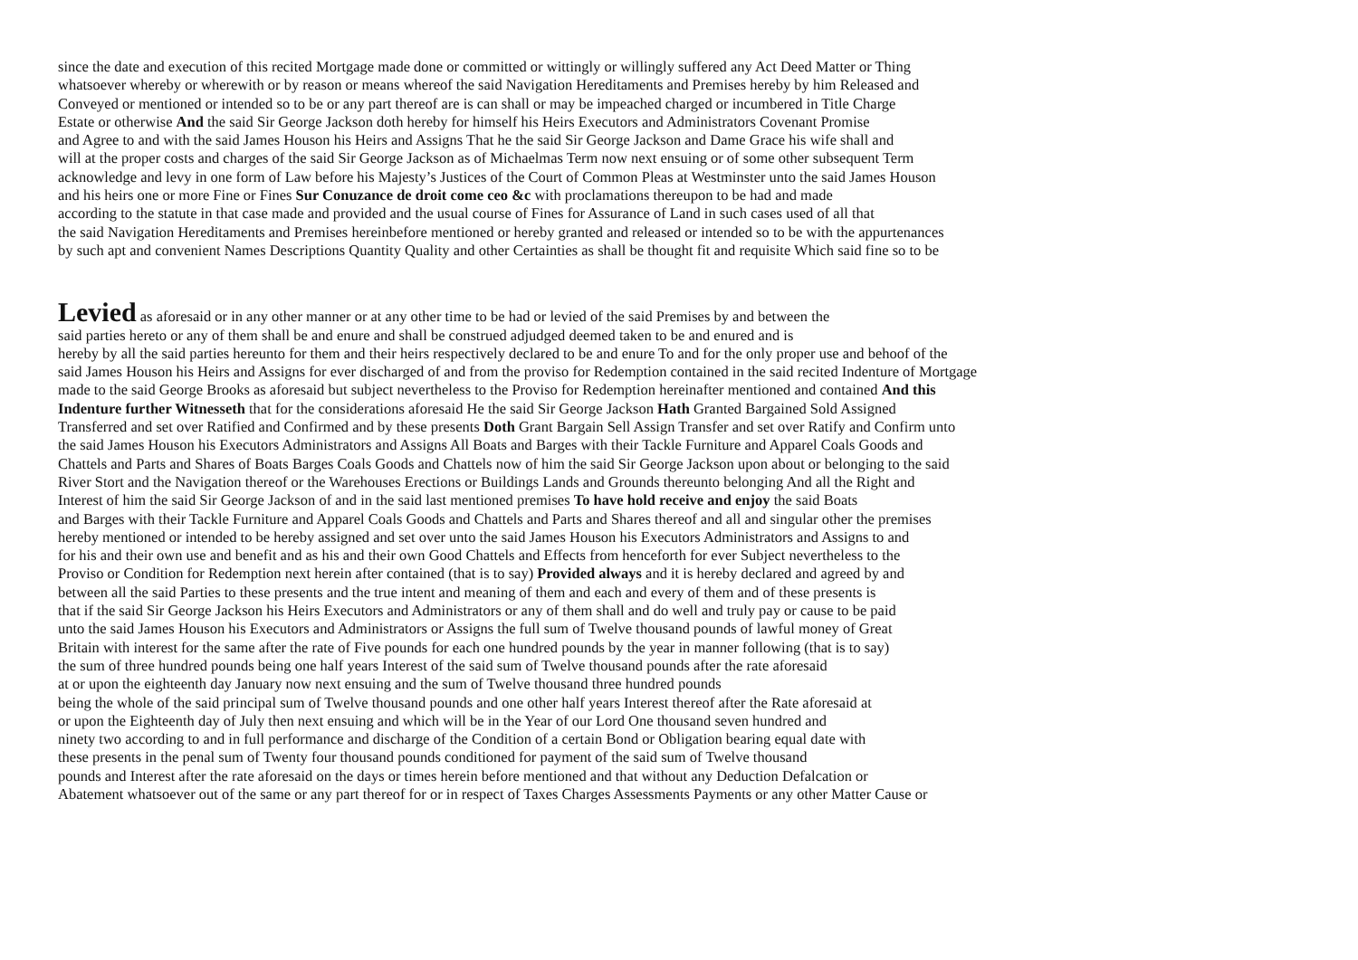since the date and execution of this recited Mortgage made done or committed or wittingly or willingly suffered any Act Deed Matter or Thing
whatsoever whereby or wherewith or by reason or means whereof the said Navigation Hereditaments and Premises hereby by him Released and
Conveyed or mentioned or intended so to be or any part thereof are is can shall or may be impeached charged or incumbered in Title Charge
Estate or otherwise And the said Sir George Jackson doth hereby for himself his Heirs Executors and Administrators Covenant Promise
and Agree to and with the said James Houson his Heirs and Assigns That he the said Sir George Jackson and Dame Grace his wife shall and
will at the proper costs and charges of the said Sir George Jackson as of Michaelmas Term now next ensuing or of some other subsequent Term
acknowledge and levy in one form of Law before his Majesty’s Justices of the Court of Common Pleas at Westminster unto the said James Houson
and his heirs one or more Fine or Fines Sur Conuzance de droit come ceo &c with proclamations thereupon to be had and made
according to the statute in that case made and provided and the usual course of Fines for Assurance of Land in such cases used of all that
the said Navigation Hereditaments and Premises hereinbefore mentioned or hereby granted and released or intended so to be with the appurtenances
by such apt and convenient Names Descriptions Quantity Quality and other Certainties as shall be thought fit and requisite Which said fine so to be
Levied as aforesaid or in any other manner or at any other time to be had or levied of the said Premises by and between the
said parties hereto or any of them shall be and enure and shall be construed adjudged deemed taken to be and enured and is
hereby by all the said parties hereunto for them and their heirs respectively declared to be and enure To and for the only proper use and behoof of the
said James Houson his Heirs and Assigns for ever discharged of and from the proviso for Redemption contained in the said recited Indenture of Mortgage
made to the said George Brooks as aforesaid but subject nevertheless to the Proviso for Redemption hereinafter mentioned and contained And this
Indenture further Witnesseth that for the considerations aforesaid He the said Sir George Jackson Hath Granted Bargained Sold Assigned
Transferred and set over Ratified and Confirmed and by these presents Doth Grant Bargain Sell Assign Transfer and set over Ratify and Confirm unto
the said James Houson his Executors Administrators and Assigns All Boats and Barges with their Tackle Furniture and Apparel Coals Goods and
Chattels and Parts and Shares of Boats Barges Coals Goods and Chattels now of him the said Sir George Jackson upon about or belonging to the said
River Stort and the Navigation thereof or the Warehouses Erections or Buildings Lands and Grounds thereunto belonging And all the Right and
Interest of him the said Sir George Jackson of and in the said last mentioned premises To have hold receive and enjoy the said Boats
and Barges with their Tackle Furniture and Apparel Coals Goods and Chattels and Parts and Shares thereof and all and singular other the premises
hereby mentioned or intended to be hereby assigned and set over unto the said James Houson his Executors Administrators and Assigns to and
for his and their own use and benefit and as his and their own Good Chattels and Effects from henceforth for ever Subject nevertheless to the
Proviso or Condition for Redemption next herein after contained (that is to say) Provided always and it is hereby declared and agreed by and
between all the said Parties to these presents and the true intent and meaning of them and each and every of them and of these presents is
that if the said Sir George Jackson his Heirs Executors and Administrators or any of them shall and do well and truly pay or cause to be paid
unto the said James Houson his Executors and Administrators or Assigns the full sum of Twelve thousand pounds of lawful money of Great
Britain with interest for the same after the rate of Five pounds for each one hundred pounds by the year in manner following (that is to say)
the sum of three hundred pounds being one half years Interest of the said sum of Twelve thousand pounds after the rate aforesaid
at or upon the eighteenth day January now next ensuing and the sum of Twelve thousand three hundred pounds
being the whole of the said principal sum of Twelve thousand pounds and one other half years Interest thereof after the Rate aforesaid at
or upon the Eighteenth day of July then next ensuing and which will be in the Year of our Lord One thousand seven hundred and
ninety two according to and in full performance and discharge of the Condition of a certain Bond or Obligation bearing equal date with
these presents in the penal sum of Twenty four thousand pounds conditioned for payment of the said sum of Twelve thousand
pounds and Interest after the rate aforesaid on the days or times herein before mentioned and that without any Deduction Defalcation or
Abatement whatsoever out of the same or any part thereof for or in respect of Taxes Charges Assessments Payments or any other Matter Cause or